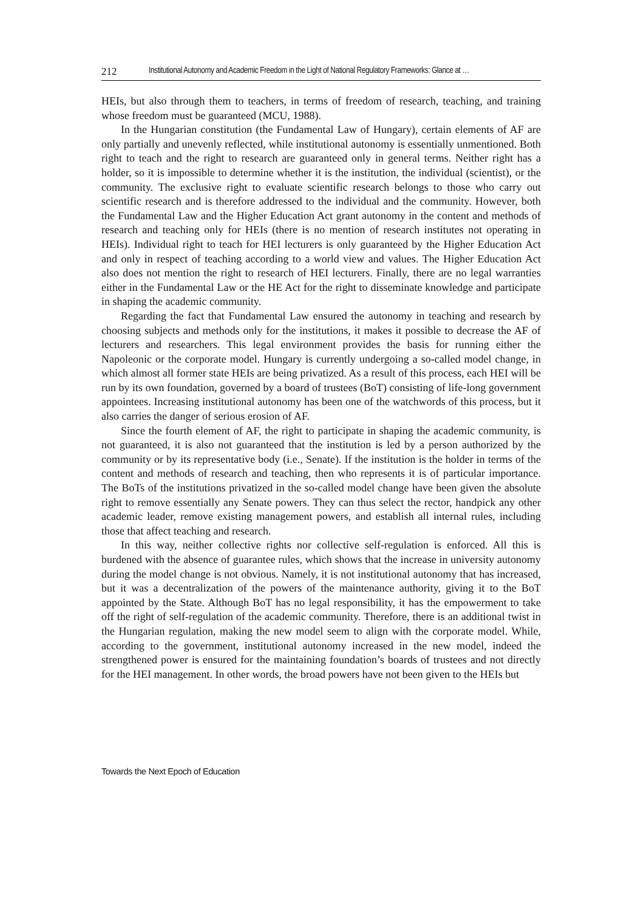212 Institutional Autonomy and Academic Freedom in the Light of National Regulatory Frameworks: Glance at …
HEIs, but also through them to teachers, in terms of freedom of research, teaching, and training whose freedom must be guaranteed (MCU, 1988).
In the Hungarian constitution (the Fundamental Law of Hungary), certain elements of AF are only partially and unevenly reflected, while institutional autonomy is essentially unmentioned. Both right to teach and the right to research are guaranteed only in general terms. Neither right has a holder, so it is impossible to determine whether it is the institution, the individual (scientist), or the community. The exclusive right to evaluate scientific research belongs to those who carry out scientific research and is therefore addressed to the individual and the community. However, both the Fundamental Law and the Higher Education Act grant autonomy in the content and methods of research and teaching only for HEIs (there is no mention of research institutes not operating in HEIs). Individual right to teach for HEI lecturers is only guaranteed by the Higher Education Act and only in respect of teaching according to a world view and values. The Higher Education Act also does not mention the right to research of HEI lecturers. Finally, there are no legal warranties either in the Fundamental Law or the HE Act for the right to disseminate knowledge and participate in shaping the academic community.
Regarding the fact that Fundamental Law ensured the autonomy in teaching and research by choosing subjects and methods only for the institutions, it makes it possible to decrease the AF of lecturers and researchers. This legal environment provides the basis for running either the Napoleonic or the corporate model. Hungary is currently undergoing a so-called model change, in which almost all former state HEIs are being privatized. As a result of this process, each HEI will be run by its own foundation, governed by a board of trustees (BoT) consisting of life-long government appointees. Increasing institutional autonomy has been one of the watchwords of this process, but it also carries the danger of serious erosion of AF.
Since the fourth element of AF, the right to participate in shaping the academic community, is not guaranteed, it is also not guaranteed that the institution is led by a person authorized by the community or by its representative body (i.e., Senate). If the institution is the holder in terms of the content and methods of research and teaching, then who represents it is of particular importance. The BoTs of the institutions privatized in the so-called model change have been given the absolute right to remove essentially any Senate powers. They can thus select the rector, handpick any other academic leader, remove existing management powers, and establish all internal rules, including those that affect teaching and research.
In this way, neither collective rights nor collective self-regulation is enforced. All this is burdened with the absence of guarantee rules, which shows that the increase in university autonomy during the model change is not obvious. Namely, it is not institutional autonomy that has increased, but it was a decentralization of the powers of the maintenance authority, giving it to the BoT appointed by the State. Although BoT has no legal responsibility, it has the empowerment to take off the right of self-regulation of the academic community. Therefore, there is an additional twist in the Hungarian regulation, making the new model seem to align with the corporate model. While, according to the government, institutional autonomy increased in the new model, indeed the strengthened power is ensured for the maintaining foundation’s boards of trustees and not directly for the HEI management. In other words, the broad powers have not been given to the HEIs but
Towards the Next Epoch of Education